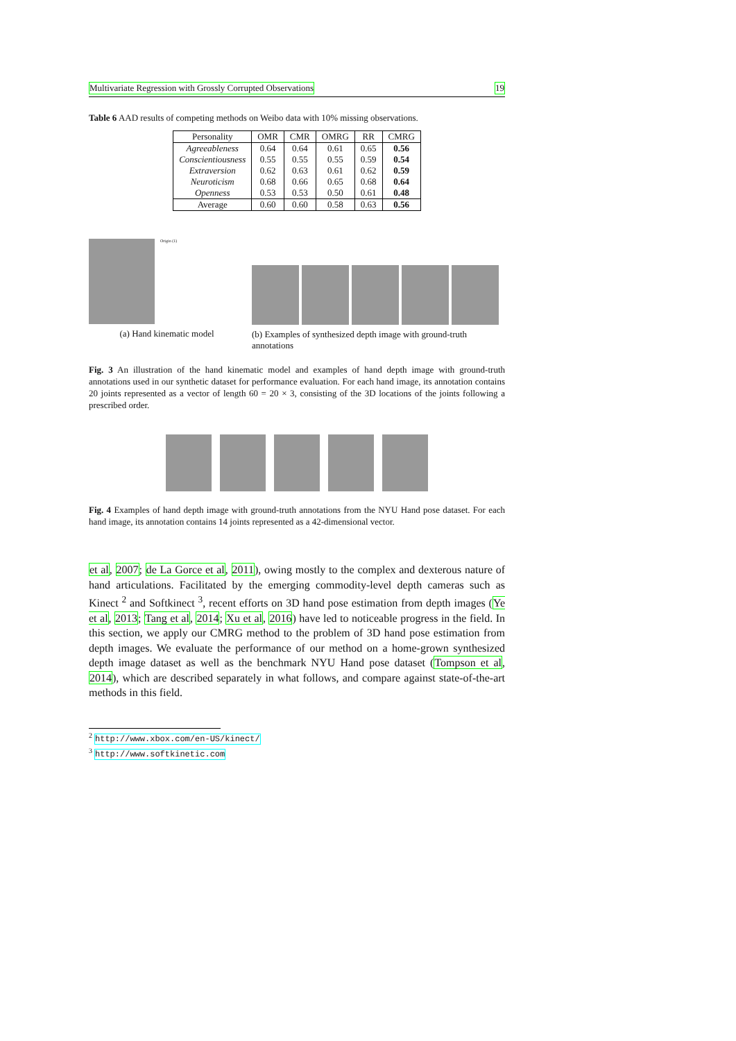Multivariate Regression with Grossly Corrupted Observations 19
Table 6 AAD results of competing methods on Weibo data with 10% missing observations.
| Personality | OMR | CMR | OMRG | RR | CMRG |
| --- | --- | --- | --- | --- | --- |
| Agreeableness | 0.64 | 0.64 | 0.61 | 0.65 | 0.56 |
| Conscientiousness | 0.55 | 0.55 | 0.55 | 0.59 | 0.54 |
| Extraversion | 0.62 | 0.63 | 0.61 | 0.62 | 0.59 |
| Neuroticism | 0.68 | 0.66 | 0.65 | 0.68 | 0.64 |
| Openness | 0.53 | 0.53 | 0.50 | 0.61 | 0.48 |
| Average | 0.60 | 0.60 | 0.58 | 0.63 | 0.56 |
Origin (1)
(a) Hand kinematic model
(b) Examples of synthesized depth image with ground-truth annotations
Fig. 3 An illustration of the hand kinematic model and examples of hand depth image with ground-truth annotations used in our synthetic dataset for performance evaluation. For each hand image, its annotation contains 20 joints represented as a vector of length 60 = 20 × 3, consisting of the 3D locations of the joints following a prescribed order.
Fig. 4 Examples of hand depth image with ground-truth annotations from the NYU Hand pose dataset. For each hand image, its annotation contains 14 joints represented as a 42-dimensional vector.
et al, 2007; de La Gorce et al, 2011), owing mostly to the complex and dexterous nature of hand articulations. Facilitated by the emerging commodity-level depth cameras such as Kinect <sup>2</sup> and Softkinect <sup>3</sup>, recent efforts on 3D hand pose estimation from depth images (Ye et al, 2013; Tang et al, 2014; Xu et al, 2016) have led to noticeable progress in the field. In this section, we apply our CMRG method to the problem of 3D hand pose estimation from depth images. We evaluate the performance of our method on a home-grown synthesized depth image dataset as well as the benchmark NYU Hand pose dataset (Tompson et al, 2014), which are described separately in what follows, and compare against state-of-the-art methods in this field.
<sup>2</sup> http://www.xbox.com/en-US/kinect/
<sup>3</sup> http://www.softkinetic.com